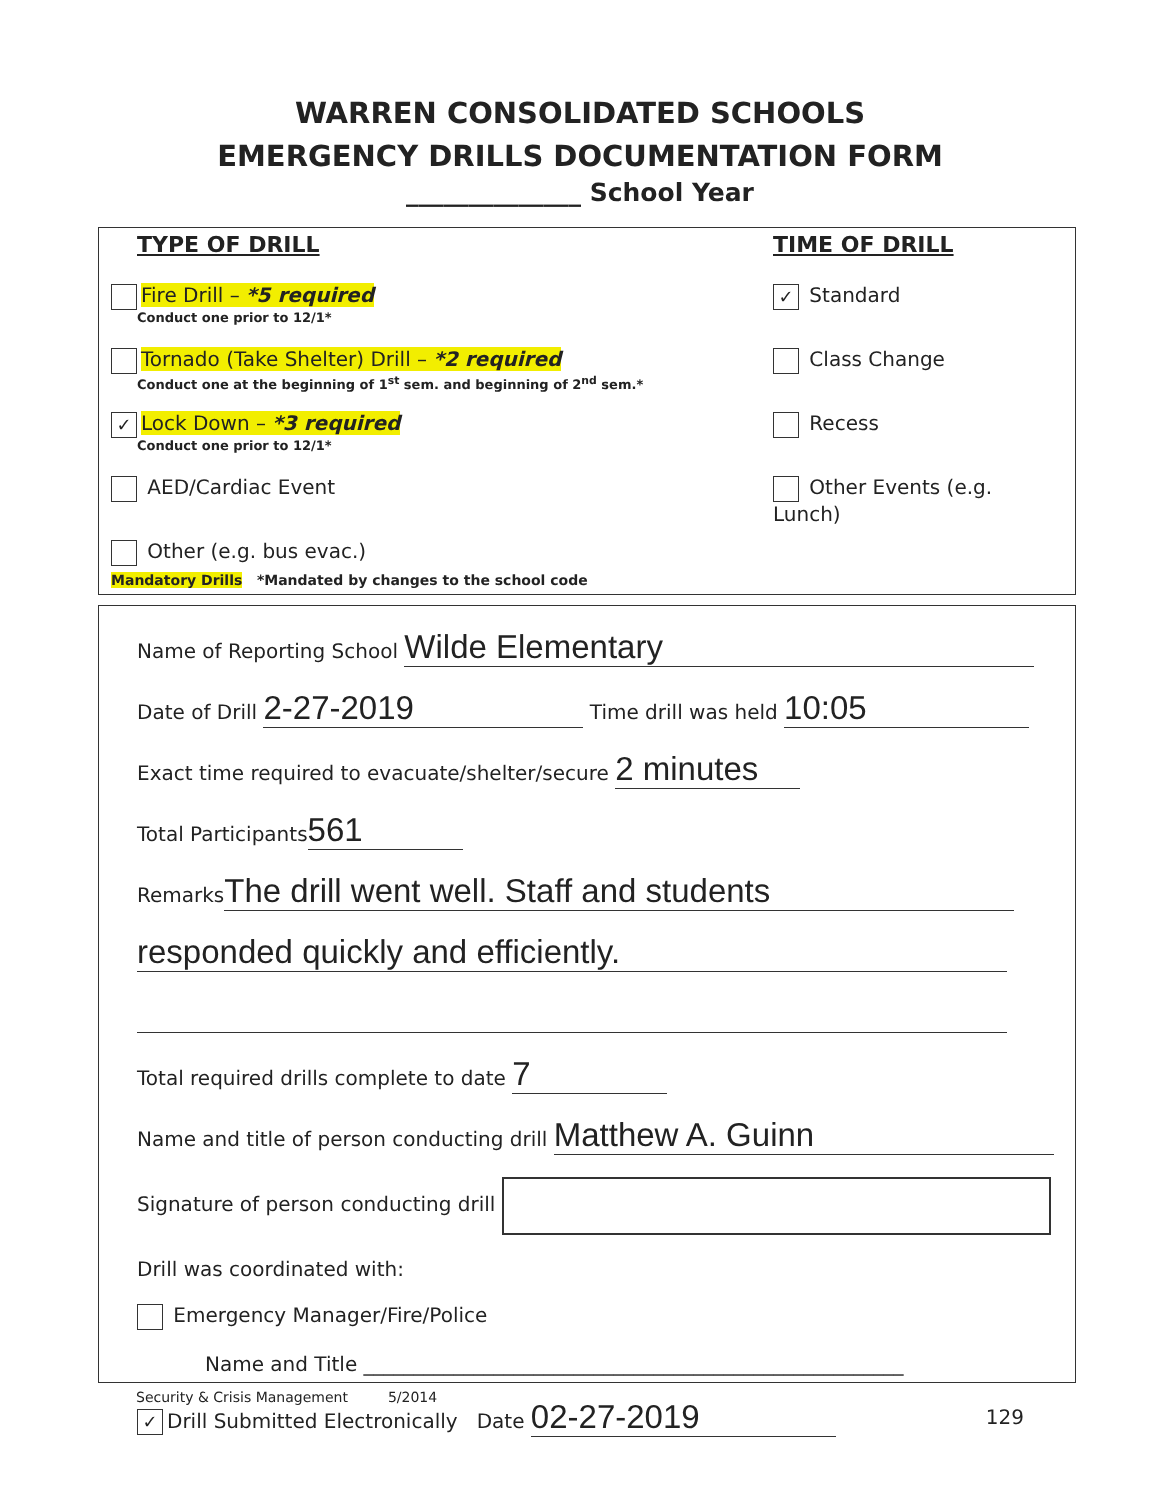WARREN CONSOLIDATED SCHOOLS
EMERGENCY DRILLS DOCUMENTATION FORM
______________ School Year
TYPE OF DRILL
Fire Drill – *5 required
Conduct one prior to 12/1*
Tornado (Take Shelter) Drill – *2 required
Conduct one at the beginning of 1<sup>st</sup> sem. and beginning of 2<sup>nd</sup> sem.*
✓ Lock Down – *3 required
Conduct one prior to 12/1*
AED/Cardiac Event
Other (e.g. bus evac.)
TIME OF DRILL
✓ Standard
Class Change
Recess
Other Events (e.g. Lunch)
Mandatory Drills *Mandated by changes to the school code
Name of Reporting School Wilde Elementary
Date of Drill 2-27-2019 Time drill was held 10:05
Exact time required to evacuate/shelter/secure 2 minutes
Total Participants 561
Remarks The drill went well. Staff and students
responded quickly and efficiently.
Total required drills complete to date 7
Name and title of person conducting drill Matthew A. Guinn
Signature of person conducting drill
Drill was coordinated with:
Emergency Manager/Fire/Police
Name and Title ______________________________________________________
✓ Drill Submitted Electronically Date 02-27-2019
Security & Crisis Management 5/2014
129